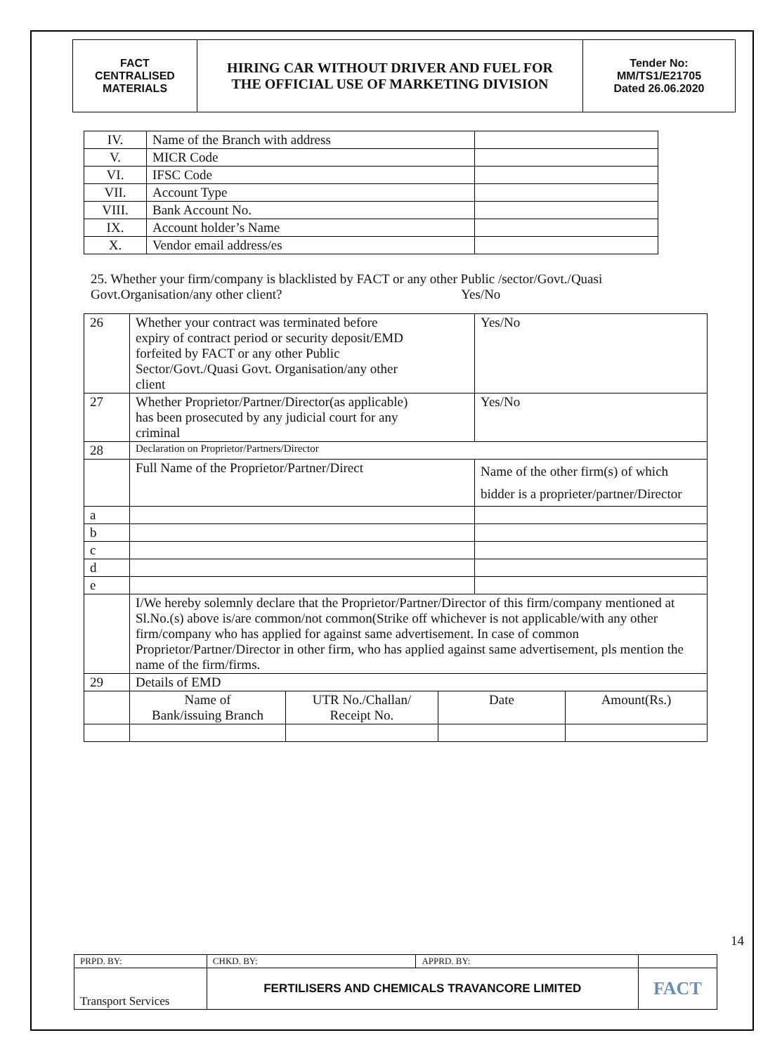| FACT CENTRALISED MATERIALS | HIRING CAR WITHOUT DRIVER AND FUEL FOR THE OFFICIAL USE OF MARKETING DIVISION | Tender No: MM/TS1/E21705 Dated 26.06.2020 |
| IV. | Name of the Branch with address | |
| V. | MICR Code | |
| VI. | IFSC Code | |
| VII. | Account Type | |
| VIII. | Bank Account No. | |
| IX. | Account holder’s Name | |
| X. | Vendor email address/es | |
25. Whether your firm/company is blacklisted by FACT or any other Public /sector/Govt./Quasi
Govt.Organisation/any other client? Yes/No
| 26 | Whether your contract was terminated before expiry of contract period or security deposit/EMD forfeited by FACT or any other Public Sector/Govt./Quasi Govt. Organisation/any other client | | | Yes/No | |
| 27 | Whether Proprietor/Partner/Director(as applicable) has been prosecuted by any judicial court for any criminal | | | Yes/No | |
| 28 | Declaration on Proprietor/Partners/Director | | | | |
| | Full Name of the Proprietor/Partner/Direct | | | Name of the other firm(s) of which bidder is a proprieter/partner/Director | |
| a | | | | | |
| b | | | | | |
| c | | | | | |
| d | | | | | |
| e | | | | | |
| | I/We hereby solemnly declare that the Proprietor/Partner/Director of this firm/company mentioned at Sl.No.(s) above is/are common/not common(Strike off whichever is not applicable/with any other firm/company who has applied for against same advertisement. In case of common Proprietor/Partner/Director in other firm, who has applied against same advertisement, pls mention the name of the firm/firms. | | | | |
| 29 | Details of EMD | | | | |
| | Name of Bank/issuing Branch | UTR No./Challan/ Receipt No. | Date | | Amount(Rs.) |
14
| PRPD. BY: | CHKD. BY: | APPRD. BY: | |
| Transport Services | FERTILISERS AND CHEMICALS TRAVANCORE LIMITED | | FACT |